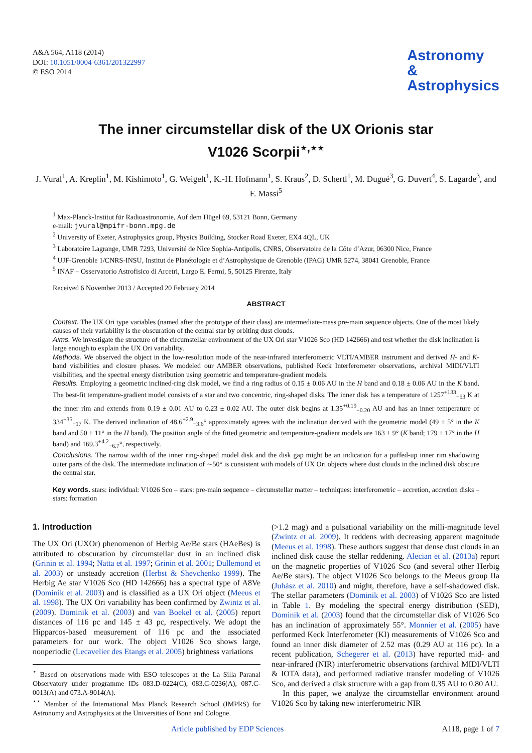A&A 564, A118 (2014)
DOI: 10.1051/0004-6361/201322997
© ESO 2014
Astronomy
&
Astrophysics
The inner circumstellar disk of the UX Orionis star
V1026 Scorpii<sup>⋆,⋆⋆</sup>
J. Vural<sup>1</sup>, A. Kreplin<sup>1</sup>, M. Kishimoto<sup>1</sup>, G. Weigelt<sup>1</sup>, K.-H. Hofmann<sup>1</sup>, S. Kraus<sup>2</sup>, D. Schertl<sup>1</sup>, M. Dugué<sup>3</sup>, G. Duvert<sup>4</sup>, S. Lagarde<sup>3</sup>, and F. Massi<sup>5</sup>
<sup>1</sup> Max-Planck-Institut für Radioastronomie, Auf dem Hügel 69, 53121 Bonn, Germany
e-mail: jvural@mpifr-bonn.mpg.de
<sup>2</sup> University of Exeter, Astrophysics group, Physics Building, Stocker Road Exeter, EX4 4QL, UK
<sup>3</sup> Laboratoire Lagrange, UMR 7293, Université de Nice Sophia-Antipolis, CNRS, Observatoire de la Côte d’Azur, 06300 Nice, France
<sup>4</sup> UJF-Grenoble 1/CNRS-INSU, Institut de Planétologie et d’Astrophysique de Grenoble (IPAG) UMR 5274, 38041 Grenoble, France
<sup>5</sup> INAF – Osservatorio Astrofisico di Arcetri, Largo E. Fermi, 5, 50125 Firenze, Italy
Received 6 November 2013 / Accepted 20 February 2014
ABSTRACT
Context. The UX Ori type variables (named after the prototype of their class) are intermediate-mass pre-main sequence objects. One of the most likely causes of their variability is the obscuration of the central star by orbiting dust clouds.
Aims. We investigate the structure of the circumstellar environment of the UX Ori star V1026 Sco (HD 142666) and test whether the disk inclination is large enough to explain the UX Ori variability.
Methods. We observed the object in the low-resolution mode of the near-infrared interferometric VLTI/AMBER instrument and derived H- and K-band visibilities and closure phases. We modeled our AMBER observations, published Keck Interferometer observations, archival MIDI/VLTI visibilities, and the spectral energy distribution using geometric and temperature-gradient models.
Results. Employing a geometric inclined-ring disk model, we find a ring radius of 0.15 ± 0.06 AU in the H band and 0.18 ± 0.06 AU in the K band. The best-fit temperature-gradient model consists of a star and two concentric, ring-shaped disks. The inner disk has a temperature of 1257<sup>+133</sup><sub>−53</sub> K at the inner rim and extends from 0.19 ± 0.01 AU to 0.23 ± 0.02 AU. The outer disk begins at 1.35<sup>+0.19</sup><sub>−0.20</sub> AU and has an inner temperature of 334<sup>+35</sup><sub>−17</sub> K. The derived inclination of 48.6<sup>+2.9</sup><sub>−3.6</sub>° approximately agrees with the inclination derived with the geometric model (49 ± 5° in the K band and 50 ± 11° in the H band). The position angle of the fitted geometric and temperature-gradient models are 163 ± 9° (K band; 179 ± 17° in the H band) and 169.3<sup>+4.2</sup><sub>−6.7</sub>°, respectively.
Conclusions. The narrow width of the inner ring-shaped model disk and the disk gap might be an indication for a puffed-up inner rim shadowing outer parts of the disk. The intermediate inclination of ∼50° is consistent with models of UX Ori objects where dust clouds in the inclined disk obscure the central star.
Key words. stars: individual: V1026 Sco – stars: pre-main sequence – circumstellar matter – techniques: interferometric – accretion, accretion disks – stars: formation
1. Introduction
The UX Ori (UXOr) phenomenon of Herbig Ae/Be stars (HAeBes) is attributed to obscuration by circumstellar dust in an inclined disk (Grinin et al. 1994; Natta et al. 1997; Grinin et al. 2001; Dullemond et al. 2003) or unsteady accretion (Herbst & Shevchenko 1999). The Herbig Ae star V1026 Sco (HD 142666) has a spectral type of A8Ve (Dominik et al. 2003) and is classified as a UX Ori object (Meeus et al. 1998). The UX Ori variability has been confirmed by Zwintz et al. (2009). Dominik et al. (2003) and van Boekel et al. (2005) report distances of 116 pc and 145 ± 43 pc, respectively. We adopt the Hipparcos-based measurement of 116 pc and the associated parameters for our work. The object V1026 Sco shows large, nonperiodic (Lecavelier des Etangs et al. 2005) brightness variations
<sup>⋆</sup> Based on observations made with ESO telescopes at the La Silla Paranal Observatory under programme IDs 083.D-0224(C), 083.C-0236(A), 087.C-0013(A) and 073.A-9014(A).
<sup>⋆⋆</sup> Member of the International Max Planck Research School (IMPRS) for Astronomy and Astrophysics at the Universities of Bonn and Cologne.
(>1.2 mag) and a pulsational variability on the milli-magnitude level (Zwintz et al. 2009). It reddens with decreasing apparent magnitude (Meeus et al. 1998). These authors suggest that dense dust clouds in an inclined disk cause the stellar reddening. Alecian et al. (2013a) report on the magnetic properties of V1026 Sco (and several other Herbig Ae/Be stars). The object V1026 Sco belongs to the Meeus group IIa (Juhász et al. 2010) and might, therefore, have a self-shadowed disk. The stellar parameters (Dominik et al. 2003) of V1026 Sco are listed in Table 1. By modeling the spectral energy distribution (SED), Dominik et al. (2003) found that the circumstellar disk of V1026 Sco has an inclination of approximately 55°. Monnier et al. (2005) have performed Keck Interferometer (KI) measurements of V1026 Sco and found an inner disk diameter of 2.52 mas (0.29 AU at 116 pc). In a recent publication, Schegerer et al. (2013) have reported mid- and near-infrared (NIR) interferometric observations (archival MIDI/VLTI & IOTA data), and performed radiative transfer modeling of V1026 Sco, and derived a disk structure with a gap from 0.35 AU to 0.80 AU.
In this paper, we analyze the circumstellar environment around V1026 Sco by taking new interferometric NIR
Article published by EDP Sciences A118, page 1 of 7